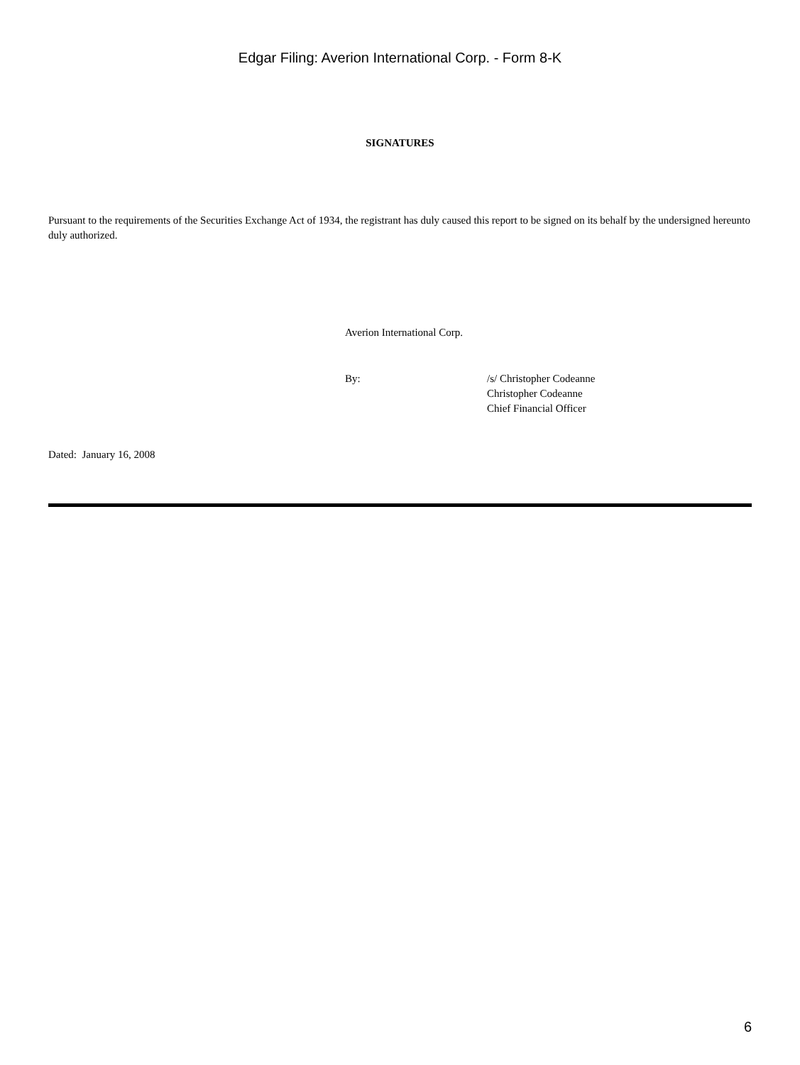Edgar Filing: Averion International Corp. - Form 8-K
SIGNATURES
Pursuant to the requirements of the Securities Exchange Act of 1934, the registrant has duly caused this report to be signed on its behalf by the undersigned hereunto duly authorized.
Averion International Corp.
By: /s/ Christopher Codeanne
Christopher Codeanne
Chief Financial Officer
Dated: January 16, 2008
6